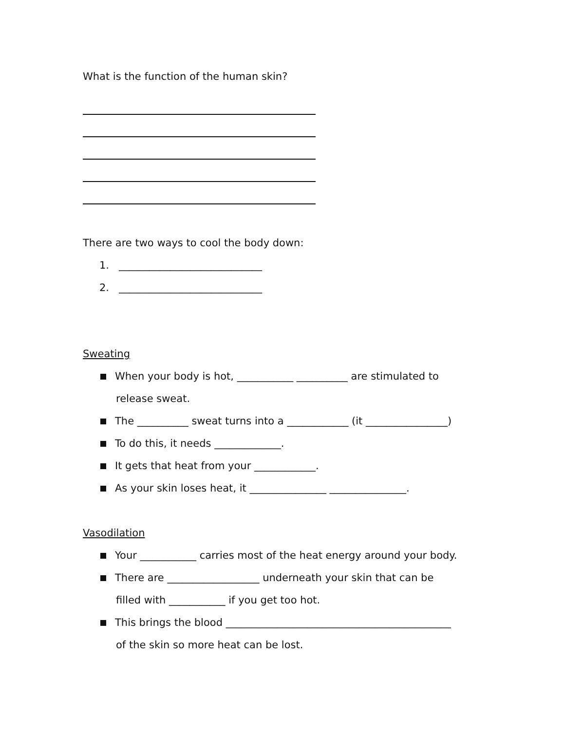What is the function of the human skin?
There are two ways to cool the body down:
1. ____________________________
2. ____________________________
Sweating
When your body is hot, ___________ __________ are stimulated to
release sweat.
The __________ sweat turns into a ____________ (it ________________)
To do this, it needs _____________.
It gets that heat from your ____________.
As your skin loses heat, it _______________ _______________.
Vasodilation
Your ___________ carries most of the heat energy around your body.
There are __________________ underneath your skin that can be
filled with ___________ if you get too hot.
This brings the blood ____________________________________________
of the skin so more heat can be lost.